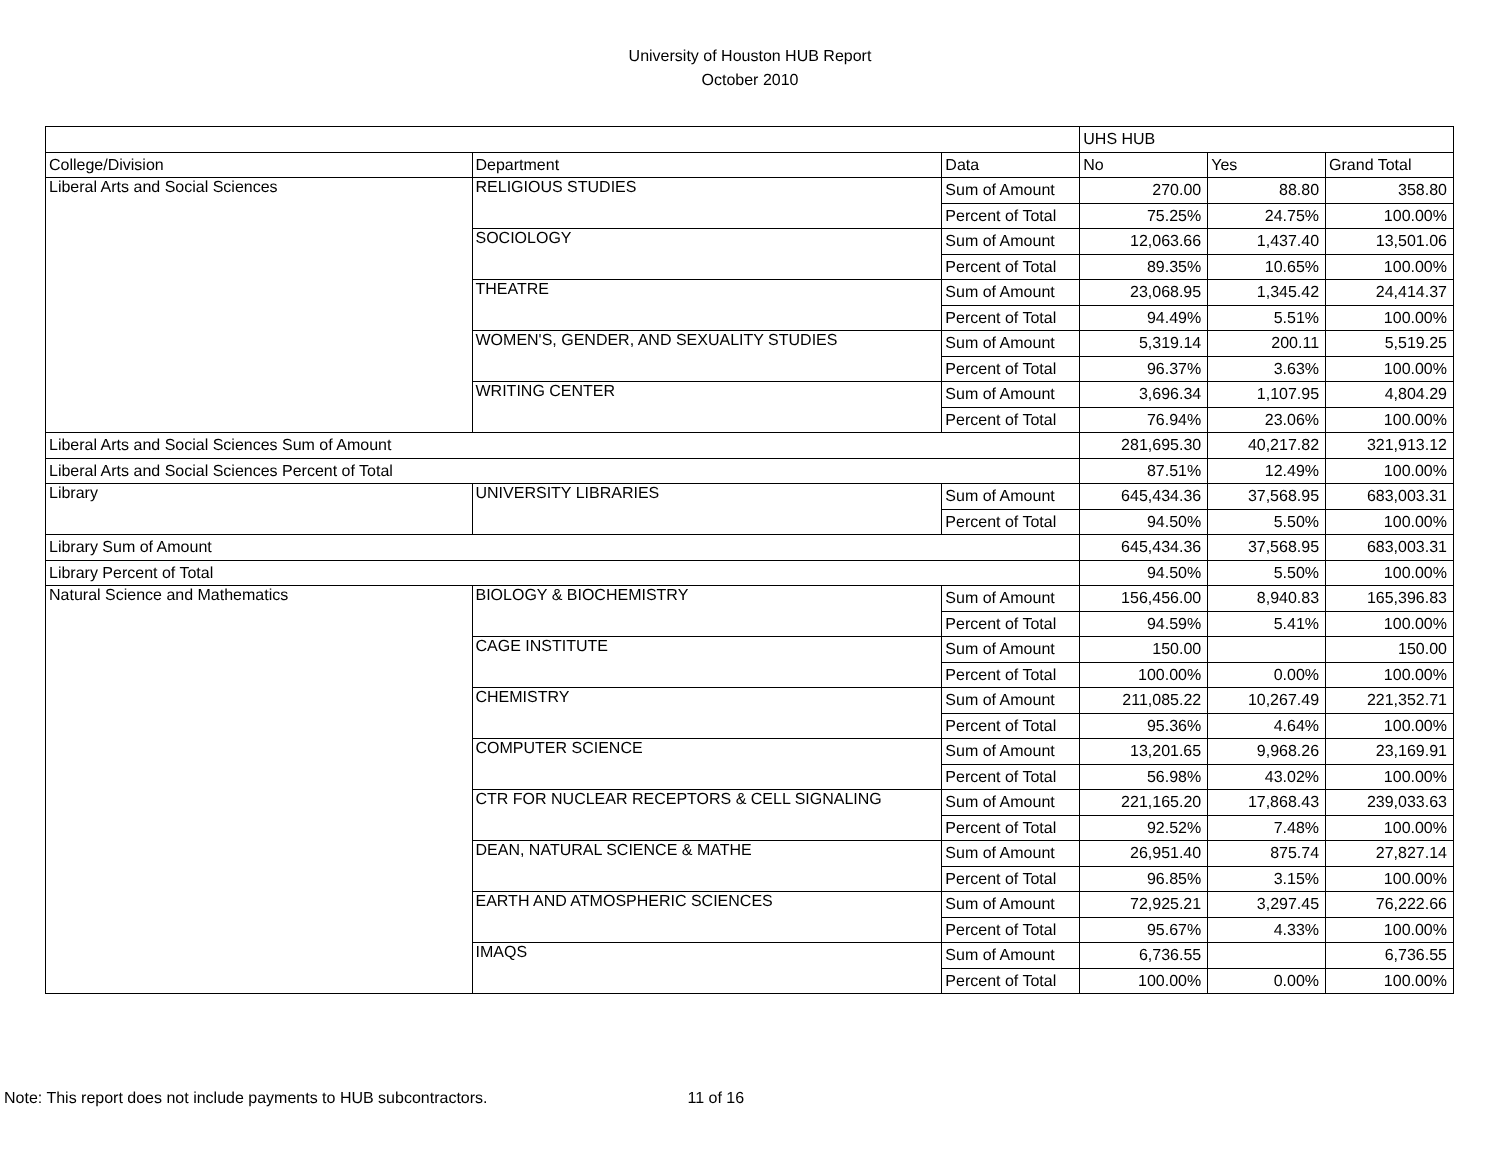University of Houston HUB Report
October 2010
| | | | UHS HUB | | |
| College/Division | Department | Data | No | Yes | Grand Total |
| Liberal Arts and Social Sciences | RELIGIOUS STUDIES | Sum of Amount | 270.00 | 88.80 | 358.80 |
| | | Percent of Total | 75.25% | 24.75% | 100.00% |
| | SOCIOLOGY | Sum of Amount | 12,063.66 | 1,437.40 | 13,501.06 |
| | | Percent of Total | 89.35% | 10.65% | 100.00% |
| | THEATRE | Sum of Amount | 23,068.95 | 1,345.42 | 24,414.37 |
| | | Percent of Total | 94.49% | 5.51% | 100.00% |
| | WOMEN'S, GENDER, AND SEXUALITY STUDIES | Sum of Amount | 5,319.14 | 200.11 | 5,519.25 |
| | | Percent of Total | 96.37% | 3.63% | 100.00% |
| | WRITING CENTER | Sum of Amount | 3,696.34 | 1,107.95 | 4,804.29 |
| | | Percent of Total | 76.94% | 23.06% | 100.00% |
| Liberal Arts and Social Sciences Sum of Amount | | | 281,695.30 | 40,217.82 | 321,913.12 |
| Liberal Arts and Social Sciences Percent of Total | | | 87.51% | 12.49% | 100.00% |
| Library | UNIVERSITY LIBRARIES | Sum of Amount | 645,434.36 | 37,568.95 | 683,003.31 |
| | | Percent of Total | 94.50% | 5.50% | 100.00% |
| Library Sum of Amount | | | 645,434.36 | 37,568.95 | 683,003.31 |
| Library Percent of Total | | | 94.50% | 5.50% | 100.00% |
| Natural Science and Mathematics | BIOLOGY & BIOCHEMISTRY | Sum of Amount | 156,456.00 | 8,940.83 | 165,396.83 |
| | | Percent of Total | 94.59% | 5.41% | 100.00% |
| | CAGE INSTITUTE | Sum of Amount | 150.00 | | 150.00 |
| | | Percent of Total | 100.00% | 0.00% | 100.00% |
| | CHEMISTRY | Sum of Amount | 211,085.22 | 10,267.49 | 221,352.71 |
| | | Percent of Total | 95.36% | 4.64% | 100.00% |
| | COMPUTER SCIENCE | Sum of Amount | 13,201.65 | 9,968.26 | 23,169.91 |
| | | Percent of Total | 56.98% | 43.02% | 100.00% |
| | CTR FOR NUCLEAR RECEPTORS & CELL SIGNALING | Sum of Amount | 221,165.20 | 17,868.43 | 239,033.63 |
| | | Percent of Total | 92.52% | 7.48% | 100.00% |
| | DEAN, NATURAL SCIENCE & MATHE | Sum of Amount | 26,951.40 | 875.74 | 27,827.14 |
| | | Percent of Total | 96.85% | 3.15% | 100.00% |
| | EARTH AND ATMOSPHERIC SCIENCES | Sum of Amount | 72,925.21 | 3,297.45 | 76,222.66 |
| | | Percent of Total | 95.67% | 4.33% | 100.00% |
| | IMAQS | Sum of Amount | 6,736.55 | | 6,736.55 |
| | | Percent of Total | 100.00% | 0.00% | 100.00% |
Note: This report does not include payments to HUB subcontractors. 11 of 16